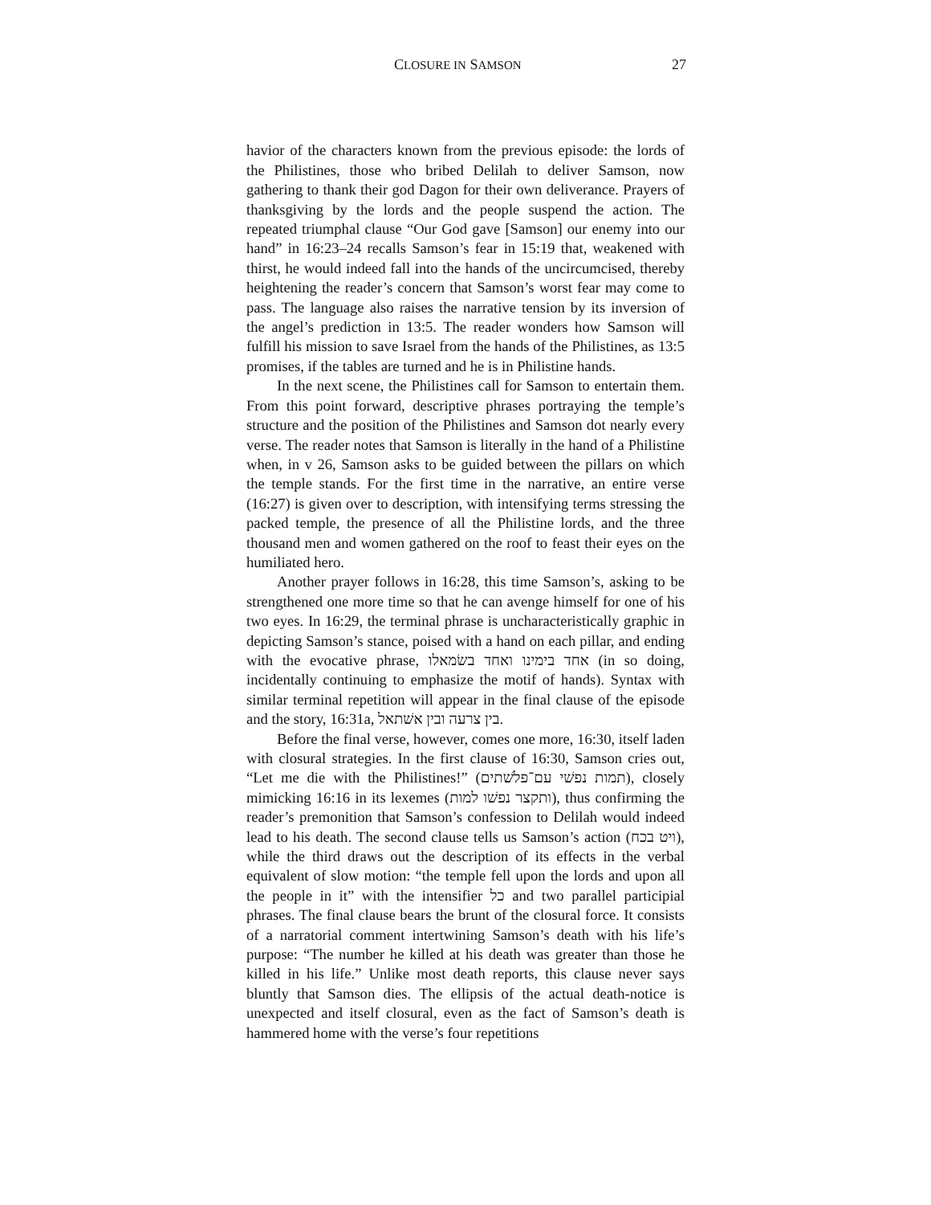CLOSURE IN SAMSON 27
havior of the characters known from the previous episode: the lords of the Philistines, those who bribed Delilah to deliver Samson, now gathering to thank their god Dagon for their own deliverance. Prayers of thanksgiving by the lords and the people suspend the action. The repeated triumphal clause “Our God gave [Samson] our enemy into our hand” in 16:23–24 recalls Samson’s fear in 15:19 that, weakened with thirst, he would indeed fall into the hands of the uncircumcised, thereby heightening the reader’s concern that Samson’s worst fear may come to pass. The language also raises the narrative tension by its inversion of the angel’s prediction in 13:5. The reader wonders how Samson will fulfill his mission to save Israel from the hands of the Philistines, as 13:5 promises, if the tables are turned and he is in Philistine hands.
In the next scene, the Philistines call for Samson to entertain them. From this point forward, descriptive phrases portraying the temple’s structure and the position of the Philistines and Samson dot nearly every verse. The reader notes that Samson is literally in the hand of a Philistine when, in v 26, Samson asks to be guided between the pillars on which the temple stands. For the first time in the narrative, an entire verse (16:27) is given over to description, with intensifying terms stressing the packed temple, the presence of all the Philistine lords, and the three thousand men and women gathered on the roof to feast their eyes on the humiliated hero.
Another prayer follows in 16:28, this time Samson’s, asking to be strengthened one more time so that he can avenge himself for one of his two eyes. In 16:29, the terminal phrase is uncharacteristically graphic in depicting Samson’s stance, poised with a hand on each pillar, and ending with the evocative phrase, אחד בימינו ואחד בשׂמאלו (in so doing, incidentally continuing to emphasize the motif of hands). Syntax with similar terminal repetition will appear in the final clause of the episode and the story, 16:31a, בין צרעה ובין אשׁתאל.
Before the final verse, however, comes one more, 16:30, itself laden with closural strategies. In the first clause of 16:30, Samson cries out, “Let me die with the Philistines!” (תמות נפשׁי עם־פלשׁתים), closely mimicking 16:16 in its lexemes (ותקצר נפשׁו למות), thus confirming the reader’s premonition that Samson’s confession to Delilah would indeed lead to his death. The second clause tells us Samson’s action (ויט בכח), while the third draws out the description of its effects in the verbal equivalent of slow motion: “the temple fell upon the lords and upon all the people in it” with the intensifier כל and two parallel participial phrases. The final clause bears the brunt of the closural force. It consists of a narratorial comment intertwining Samson’s death with his life’s purpose: “The number he killed at his death was greater than those he killed in his life.” Unlike most death reports, this clause never says bluntly that Samson dies. The ellipsis of the actual death-notice is unexpected and itself closural, even as the fact of Samson’s death is hammered home with the verse’s four repetitions